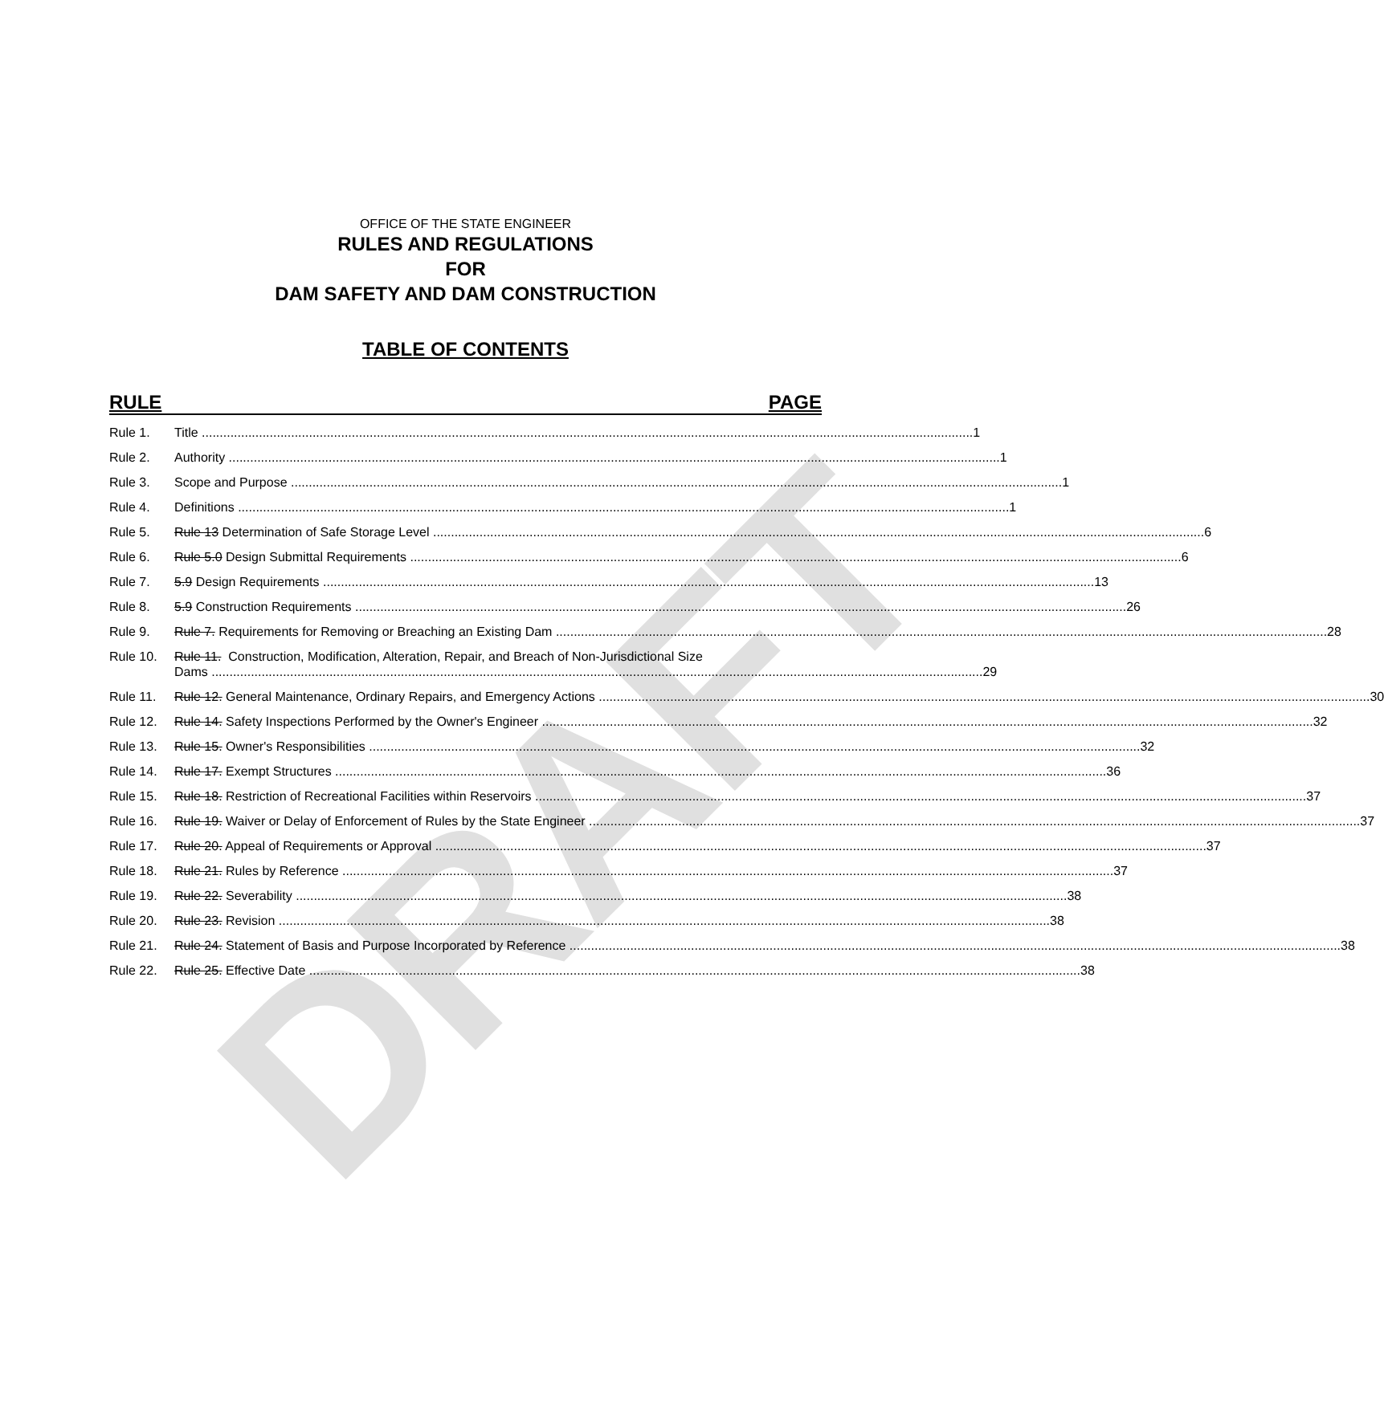DRAFT
OFFICE OF THE STATE ENGINEER
RULES AND REGULATIONS
FOR
DAM SAFETY AND DAM CONSTRUCTION
TABLE OF CONTENTS
RULE PAGE
Rule 1. Title 1
Rule 2. Authority 1
Rule 3. Scope and Purpose 1
Rule 4. Definitions 1
Rule 5. Rule 13 Determination of Safe Storage Level 6
Rule 6. Rule 5.0 Design Submittal Requirements 6
Rule 7. 5.9 Design Requirements 13
Rule 8. 5.9 Construction Requirements 26
Rule 9. Rule 7. Requirements for Removing or Breaching an Existing Dam 28
Rule 10. Rule 11. Construction, Modification, Alteration, Repair, and Breach of Non-Jurisdictional Size
Dams 29
Rule 11. Rule 12. General Maintenance, Ordinary Repairs, and Emergency Actions 30
Rule 12. Rule 14. Safety Inspections Performed by the Owner's Engineer 32
Rule 13. Rule 15. Owner's Responsibilities 32
Rule 14. Rule 17. Exempt Structures 36
Rule 15. Rule 18. Restriction of Recreational Facilities within Reservoirs 37
Rule 16. Rule 19. Waiver or Delay of Enforcement of Rules by the State Engineer 37
Rule 17. Rule 20. Appeal of Requirements or Approval 37
Rule 18. Rule 21. Rules by Reference 37
Rule 19. Rule 22. Severability 38
Rule 20. Rule 23. Revision 38
Rule 21. Rule 24. Statement of Basis and Purpose Incorporated by Reference 38
Rule 22. Rule 25. Effective Date 38